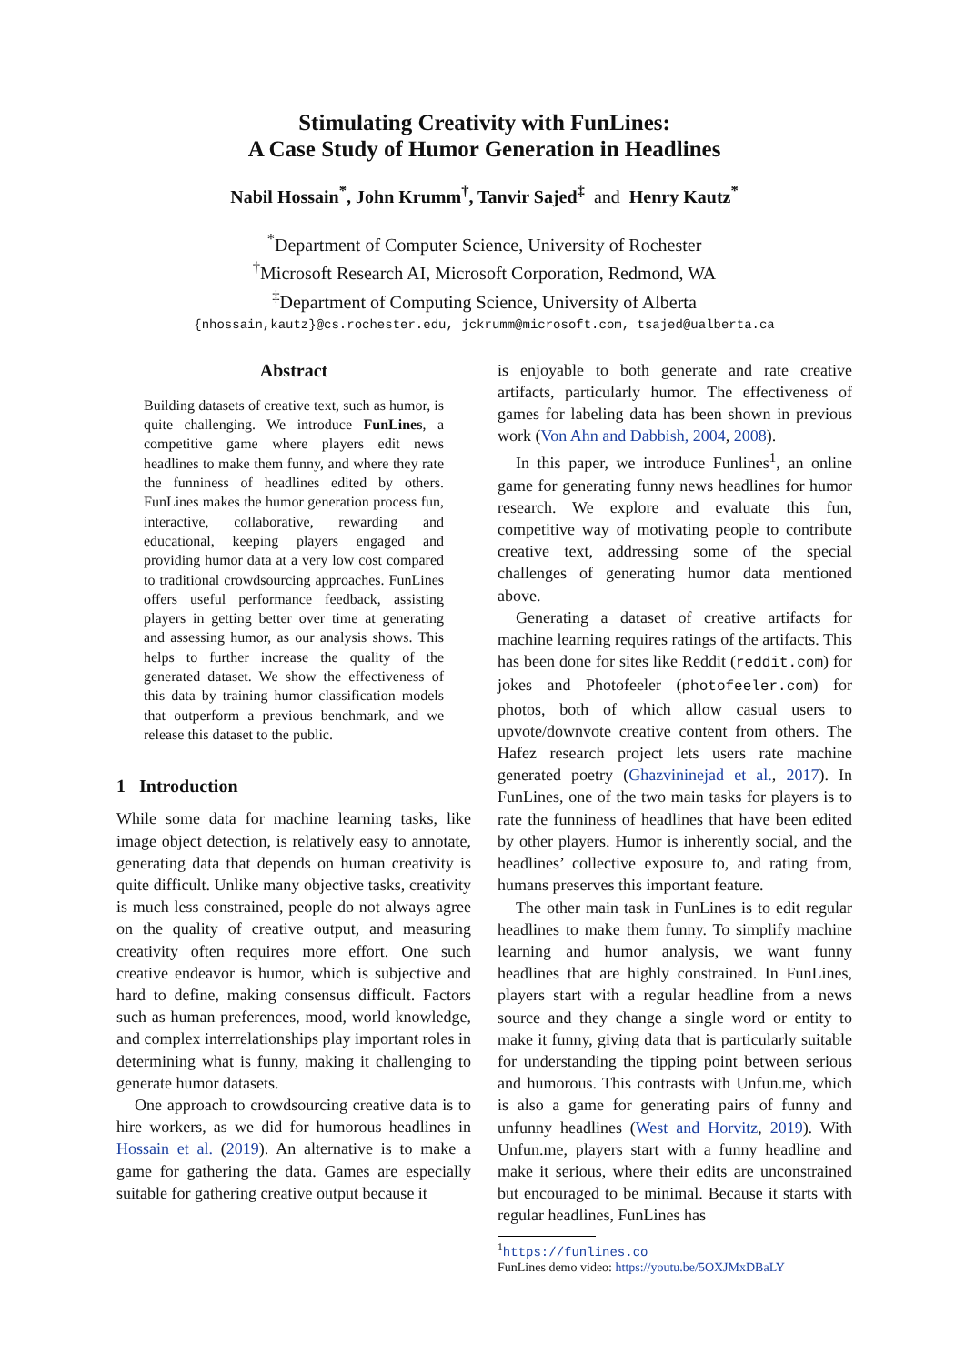Stimulating Creativity with FunLines:
A Case Study of Humor Generation in Headlines
Nabil Hossain<sup>*</sup>, John Krumm<sup>†</sup>, Tanvir Sajed<sup>‡</sup> and Henry Kautz<sup>*</sup>
<sup>*</sup> Department of Computer Science, University of Rochester
<sup>†</sup> Microsoft Research AI, Microsoft Corporation, Redmond, WA
<sup>‡</sup> Department of Computing Science, University of Alberta
{nhossain,kautz}@cs.rochester.edu, jckrumm@microsoft.com, tsajed@ualberta.ca
Abstract
Building datasets of creative text, such as humor, is quite challenging. We introduce FunLines, a competitive game where players edit news headlines to make them funny, and where they rate the funniness of headlines edited by others. FunLines makes the humor generation process fun, interactive, collaborative, rewarding and educational, keeping players engaged and providing humor data at a very low cost compared to traditional crowdsourcing approaches. FunLines offers useful performance feedback, assisting players in getting better over time at generating and assessing humor, as our analysis shows. This helps to further increase the quality of the generated dataset. We show the effectiveness of this data by training humor classification models that outperform a previous benchmark, and we release this dataset to the public.
1 Introduction
While some data for machine learning tasks, like image object detection, is relatively easy to annotate, generating data that depends on human creativity is quite difficult. Unlike many objective tasks, creativity is much less constrained, people do not always agree on the quality of creative output, and measuring creativity often requires more effort. One such creative endeavor is humor, which is subjective and hard to define, making consensus difficult. Factors such as human preferences, mood, world knowledge, and complex interrelationships play important roles in determining what is funny, making it challenging to generate humor datasets.
One approach to crowdsourcing creative data is to hire workers, as we did for humorous headlines in Hossain et al. (2019). An alternative is to make a game for gathering the data. Games are especially suitable for gathering creative output because it
is enjoyable to both generate and rate creative artifacts, particularly humor. The effectiveness of games for labeling data has been shown in previous work (Von Ahn and Dabbish, 2004, 2008).
In this paper, we introduce Funlines<sup>1</sup>, an online game for generating funny news headlines for humor research. We explore and evaluate this fun, competitive way of motivating people to contribute creative text, addressing some of the special challenges of generating humor data mentioned above.
Generating a dataset of creative artifacts for machine learning requires ratings of the artifacts. This has been done for sites like Reddit (reddit.com) for jokes and Photofeeler (photofeeler.com) for photos, both of which allow casual users to upvote/downvote creative content from others. The Hafez research project lets users rate machine generated poetry (Ghazvininejad et al., 2017). In FunLines, one of the two main tasks for players is to rate the funniness of headlines that have been edited by other players. Humor is inherently social, and the headlines’ collective exposure to, and rating from, humans preserves this important feature.
The other main task in FunLines is to edit regular headlines to make them funny. To simplify machine learning and humor analysis, we want funny headlines that are highly constrained. In FunLines, players start with a regular headline from a news source and they change a single word or entity to make it funny, giving data that is particularly suitable for understanding the tipping point between serious and humorous. This contrasts with Unfun.me, which is also a game for generating pairs of funny and unfunny headlines (West and Horvitz, 2019). With Unfun.me, players start with a funny headline and make it serious, where their edits are unconstrained but encouraged to be minimal. Because it starts with regular headlines, FunLines has
<sup>1</sup> https://funlines.co
FunLines demo video: https://youtu.be/5OXJMxDBaLY